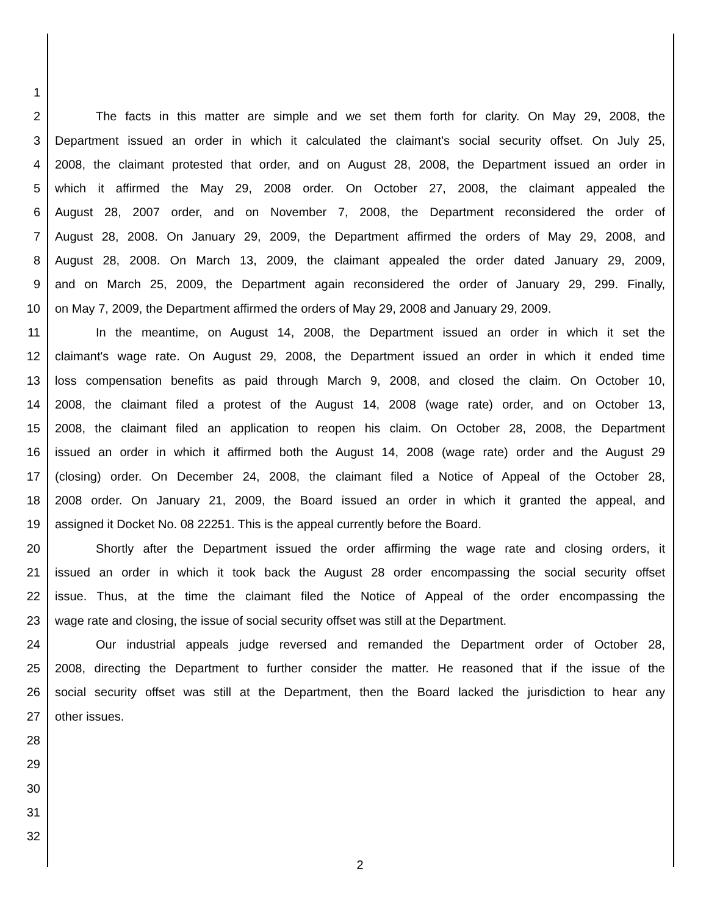1
2 The facts in this matter are simple and we set them forth for clarity. On May 29, 2008, the
3 Department issued an order in which it calculated the claimant's social security offset. On July 25,
4 2008, the claimant protested that order, and on August 28, 2008, the Department issued an order in
5 which it affirmed the May 29, 2008 order. On October 27, 2008, the claimant appealed the
6 August 28, 2007 order, and on November 7, 2008, the Department reconsidered the order of
7 August 28, 2008. On January 29, 2009, the Department affirmed the orders of May 29, 2008, and
8 August 28, 2008. On March 13, 2009, the claimant appealed the order dated January 29, 2009,
9 and on March 25, 2009, the Department again reconsidered the order of January 29, 299. Finally,
10 on May 7, 2009, the Department affirmed the orders of May 29, 2008 and January 29, 2009.
11 In the meantime, on August 14, 2008, the Department issued an order in which it set the
12 claimant's wage rate. On August 29, 2008, the Department issued an order in which it ended time
13 loss compensation benefits as paid through March 9, 2008, and closed the claim. On October 10,
14 2008, the claimant filed a protest of the August 14, 2008 (wage rate) order, and on October 13,
15 2008, the claimant filed an application to reopen his claim. On October 28, 2008, the Department
16 issued an order in which it affirmed both the August 14, 2008 (wage rate) order and the August 29
17 (closing) order. On December 24, 2008, the claimant filed a Notice of Appeal of the October 28,
18 2008 order. On January 21, 2009, the Board issued an order in which it granted the appeal, and
19 assigned it Docket No. 08 22251. This is the appeal currently before the Board.
20 Shortly after the Department issued the order affirming the wage rate and closing orders, it
21 issued an order in which it took back the August 28 order encompassing the social security offset
22 issue. Thus, at the time the claimant filed the Notice of Appeal of the order encompassing the
23 wage rate and closing, the issue of social security offset was still at the Department.
24 Our industrial appeals judge reversed and remanded the Department order of October 28,
25 2008, directing the Department to further consider the matter. He reasoned that if the issue of the
26 social security offset was still at the Department, then the Board lacked the jurisdiction to hear any
27 other issues.
28
29
30
31
32
2